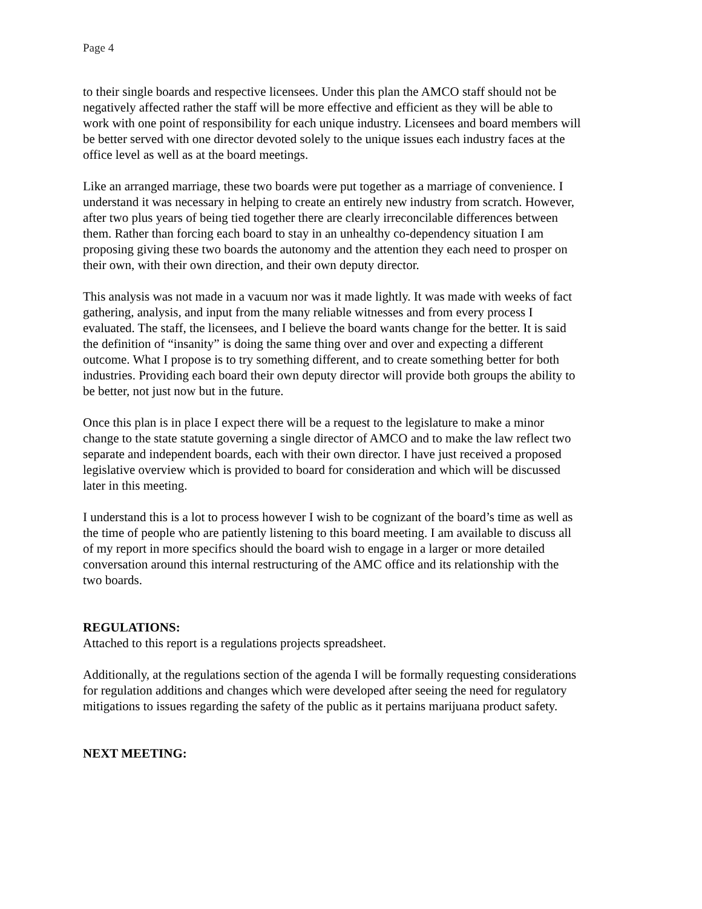Page 4
to their single boards and respective licensees. Under this plan the AMCO staff should not be negatively affected rather the staff will be more effective and efficient as they will be able to work with one point of responsibility for each unique industry. Licensees and board members will be better served with one director devoted solely to the unique issues each industry faces at the office level as well as at the board meetings.
Like an arranged marriage, these two boards were put together as a marriage of convenience. I understand it was necessary in helping to create an entirely new industry from scratch. However, after two plus years of being tied together there are clearly irreconcilable differences between them. Rather than forcing each board to stay in an unhealthy co-dependency situation I am proposing giving these two boards the autonomy and the attention they each need to prosper on their own, with their own direction, and their own deputy director.
This analysis was not made in a vacuum nor was it made lightly. It was made with weeks of fact gathering, analysis, and input from the many reliable witnesses and from every process I evaluated. The staff, the licensees, and I believe the board wants change for the better. It is said the definition of “insanity” is doing the same thing over and over and expecting a different outcome. What I propose is to try something different, and to create something better for both industries. Providing each board their own deputy director will provide both groups the ability to be better, not just now but in the future.
Once this plan is in place I expect there will be a request to the legislature to make a minor change to the state statute governing a single director of AMCO and to make the law reflect two separate and independent boards, each with their own director. I have just received a proposed legislative overview which is provided to board for consideration and which will be discussed later in this meeting.
I understand this is a lot to process however I wish to be cognizant of the board’s time as well as the time of people who are patiently listening to this board meeting. I am available to discuss all of my report in more specifics should the board wish to engage in a larger or more detailed conversation around this internal restructuring of the AMC office and its relationship with the two boards.
REGULATIONS:
Attached to this report is a regulations projects spreadsheet.
Additionally, at the regulations section of the agenda I will be formally requesting considerations for regulation additions and changes which were developed after seeing the need for regulatory mitigations to issues regarding the safety of the public as it pertains marijuana product safety.
NEXT MEETING: